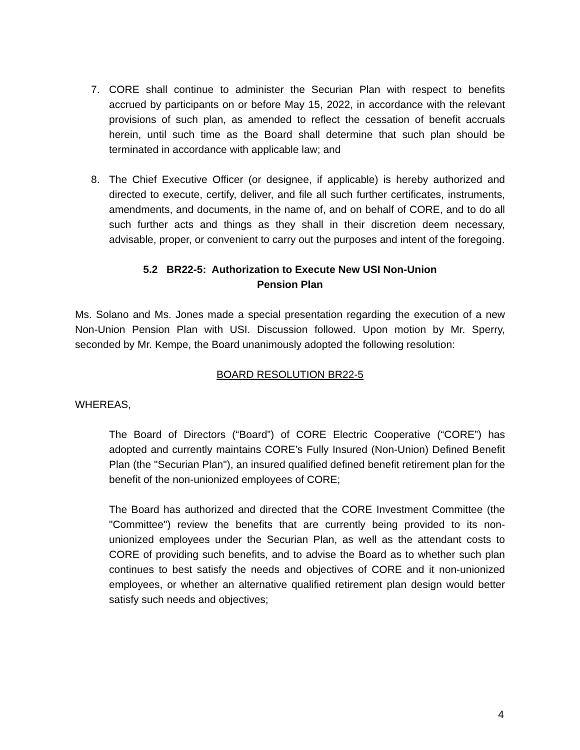7. CORE shall continue to administer the Securian Plan with respect to benefits accrued by participants on or before May 15, 2022, in accordance with the relevant provisions of such plan, as amended to reflect the cessation of benefit accruals herein, until such time as the Board shall determine that such plan should be terminated in accordance with applicable law; and
8. The Chief Executive Officer (or designee, if applicable) is hereby authorized and directed to execute, certify, deliver, and file all such further certificates, instruments, amendments, and documents, in the name of, and on behalf of CORE, and to do all such further acts and things as they shall in their discretion deem necessary, advisable, proper, or convenient to carry out the purposes and intent of the foregoing.
5.2 BR22-5: Authorization to Execute New USI Non-Union
Pension Plan
Ms. Solano and Ms. Jones made a special presentation regarding the execution of a new Non-Union Pension Plan with USI. Discussion followed. Upon motion by Mr. Sperry, seconded by Mr. Kempe, the Board unanimously adopted the following resolution:
BOARD RESOLUTION BR22-5
WHEREAS,
The Board of Directors (“Board”) of CORE Electric Cooperative (“CORE”) has adopted and currently maintains CORE’s Fully Insured (Non-Union) Defined Benefit Plan (the "Securian Plan"), an insured qualified defined benefit retirement plan for the benefit of the non-unionized employees of CORE;
The Board has authorized and directed that the CORE Investment Committee (the "Committee") review the benefits that are currently being provided to its non-unionized employees under the Securian Plan, as well as the attendant costs to CORE of providing such benefits, and to advise the Board as to whether such plan continues to best satisfy the needs and objectives of CORE and it non-unionized employees, or whether an alternative qualified retirement plan design would better satisfy such needs and objectives;
4